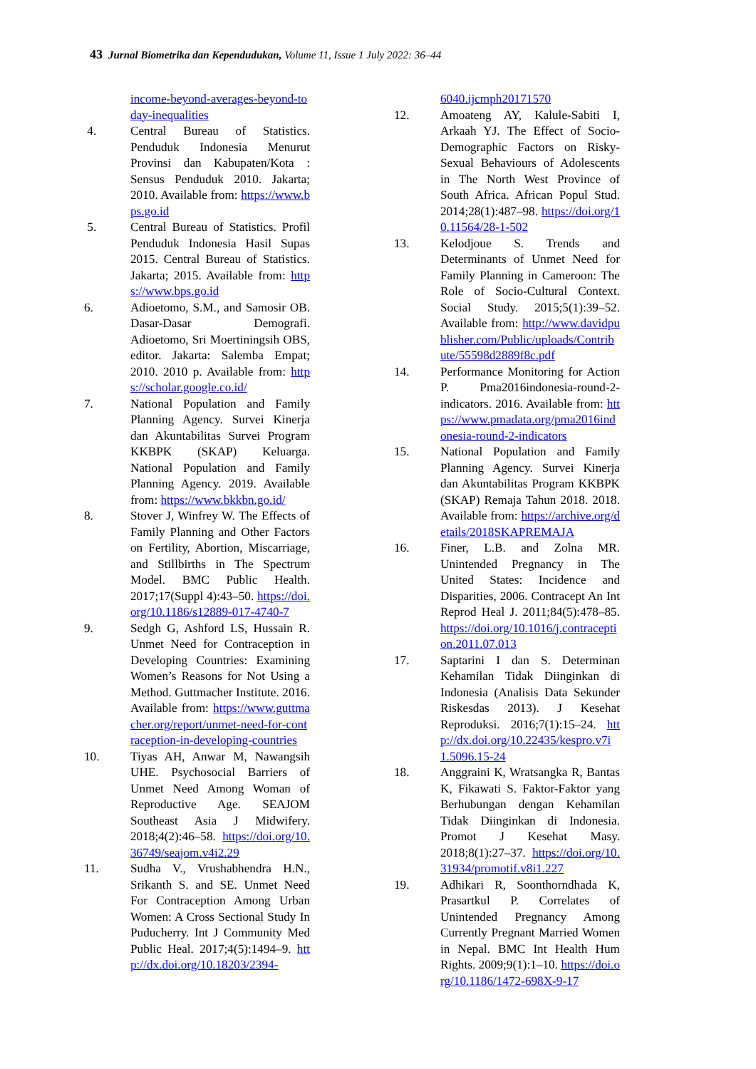43 Jurnal Biometrika dan Kependudukan, Volume 11, Issue 1 July 2022: 36–44
income-beyond-averages-beyond-today-inequalities
4. Central Bureau of Statistics. Penduduk Indonesia Menurut Provinsi dan Kabupaten/Kota : Sensus Penduduk 2010. Jakarta; 2010. Available from: https://www.bps.go.id
5. Central Bureau of Statistics. Profil Penduduk Indonesia Hasil Supas 2015. Central Bureau of Statistics. Jakarta; 2015. Available from: https://www.bps.go.id
6. Adioetomo, S.M., and Samosir OB. Dasar-Dasar Demografi. Adioetomo, Sri Moertiningsih OBS, editor. Jakarta: Salemba Empat; 2010. 2010 p. Available from: https://scholar.google.co.id/
7. National Population and Family Planning Agency. Survei Kinerja dan Akuntabilitas Survei Program KKBPK (SKAP) Keluarga. National Population and Family Planning Agency. 2019. Available from: https://www.bkkbn.go.id/
8. Stover J, Winfrey W. The Effects of Family Planning and Other Factors on Fertility, Abortion, Miscarriage, and Stillbirths in The Spectrum Model. BMC Public Health. 2017;17(Suppl 4):43–50. https://doi.org/10.1186/s12889-017-4740-7
9. Sedgh G, Ashford LS, Hussain R. Unmet Need for Contraception in Developing Countries: Examining Women’s Reasons for Not Using a Method. Guttmacher Institute. 2016. Available from: https://www.guttmacher.org/report/unmet-need-for-contraception-in-developing-countries
10. Tiyas AH, Anwar M, Nawangsih UHE. Psychosocial Barriers of Unmet Need Among Woman of Reproductive Age. SEAJOM Southeast Asia J Midwifery. 2018;4(2):46–58. https://doi.org/10.36749/seajom.v4i2.29
11. Sudha V., Vrushabhendra H.N., Srikanth S. and SE. Unmet Need For Contraception Among Urban Women: A Cross Sectional Study In Puducherry. Int J Community Med Public Heal. 2017;4(5):1494–9. http://dx.doi.org/10.18203/2394-
6040.ijcmph20171570
12. Amoateng AY, Kalule-Sabiti I, Arkaah YJ. The Effect of Socio-Demographic Factors on Risky-Sexual Behaviours of Adolescents in The North West Province of South Africa. African Popul Stud. 2014;28(1):487–98. https://doi.org/10.11564/28-1-502
13. Kelodjoue S. Trends and Determinants of Unmet Need for Family Planning in Cameroon: The Role of Socio-Cultural Context. Social Study. 2015;5(1):39–52. Available from: http://www.davidpublisher.com/Public/uploads/Contribute/55598d2889f8c.pdf
14. Performance Monitoring for Action P. Pma2016indonesia-round-2-indicators. 2016. Available from: https://www.pmadata.org/pma2016indonesia-round-2-indicators
15. National Population and Family Planning Agency. Survei Kinerja dan Akuntabilitas Program KKBPK (SKAP) Remaja Tahun 2018. 2018. Available from: https://archive.org/details/2018SKAPREMAJA
16. Finer, L.B. and Zolna MR. Unintended Pregnancy in The United States: Incidence and Disparities, 2006. Contracept An Int Reprod Heal J. 2011;84(5):478–85. https://doi.org/10.1016/j.contraception.2011.07.013
17. Saptarini I dan S. Determinan Kehamilan Tidak Diinginkan di Indonesia (Analisis Data Sekunder Riskesdas 2013). J Kesehat Reproduksi. 2016;7(1):15–24. http://dx.doi.org/10.22435/kespro.v7i1.5096.15-24
18. Anggraini K, Wratsangka R, Bantas K, Fikawati S. Faktor-Faktor yang Berhubungan dengan Kehamilan Tidak Diinginkan di Indonesia. Promot J Kesehat Masy. 2018;8(1):27–37. https://doi.org/10.31934/promotif.v8i1.227
19. Adhikari R, Soonthorndhada K, Prasartkul P. Correlates of Unintended Pregnancy Among Currently Pregnant Married Women in Nepal. BMC Int Health Hum Rights. 2009;9(1):1–10. https://doi.org/10.1186/1472-698X-9-17